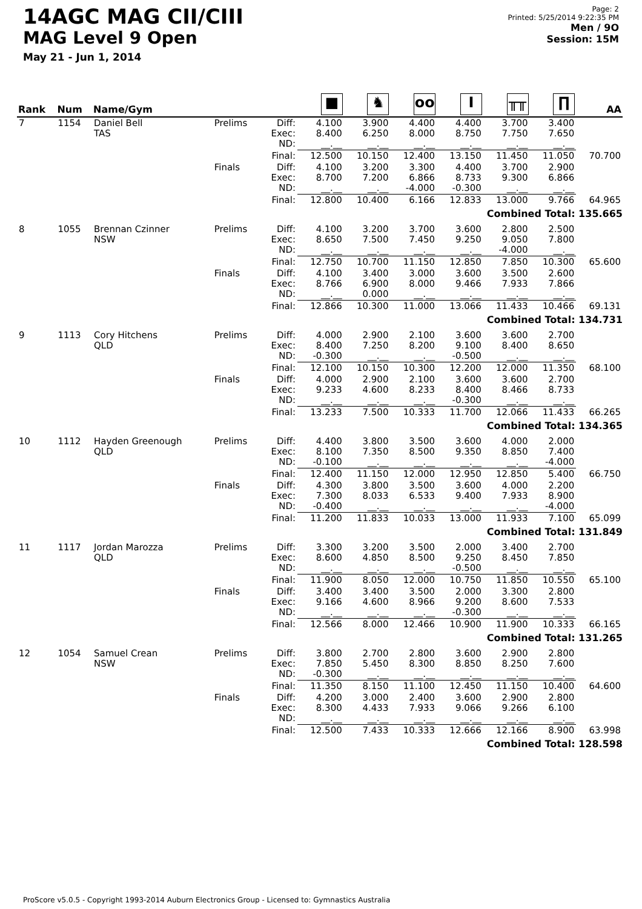14AGC MAG CII/CIII
MAG Level 9 Open
May 21 - Jun 1, 2014
Page: 2
Printed: 5/25/2014 9:22:35 PM
Men / 9O
Session: 15M
| Rank | Num | Name/Gym | | | ■ | ♞ | oo | I | ╥╥ | ∏ | AA |
| --- | --- | --- | --- | --- | --- | --- | --- | --- | --- | --- | --- |
| 7 | 1154 | Daniel Bell TAS | Prelims | Diff: Exec: ND: | 4.100 8.400 __.__ | 3.900 6.250 __.__ | 4.400 8.000 __.__ | 4.400 8.750 __.__ | 3.700 7.750 __.__ | 3.400 7.650 __.__ | |
| | | | | Final: | 12.500 | 10.150 | 12.400 | 13.150 | 11.450 | 11.050 | 70.700 |
| | | | Finals | Diff: Exec: ND: | 4.100 8.700 __.__ | 3.200 7.200 __.__ | 3.300 6.866 -4.000 | 4.400 8.733 -0.300 | 3.700 9.300 __.__ | 2.900 6.866 __.__ | |
| | | | | Final: | 12.800 | 10.400 | 6.166 | 12.833 | 13.000 | 9.766 | 64.965 |
| Combined Total: 135.665 | | | | | | | | | | | |
| 8 | 1055 | Brennan Czinner NSW | Prelims | Diff: Exec: ND: | 4.100 8.650 __.__ | 3.200 7.500 __.__ | 3.700 7.450 __.__ | 3.600 9.250 __.__ | 2.800 9.050 -4.000 | 2.500 7.800 __.__ | |
| | | | | Final: | 12.750 | 10.700 | 11.150 | 12.850 | 7.850 | 10.300 | 65.600 |
| | | | Finals | Diff: Exec: ND: | 4.100 8.766 __.__ | 3.400 6.900 0.000 | 3.000 8.000 __.__ | 3.600 9.466 __.__ | 3.500 7.933 __.__ | 2.600 7.866 __.__ | |
| | | | | Final: | 12.866 | 10.300 | 11.000 | 13.066 | 11.433 | 10.466 | 69.131 |
| Combined Total: 134.731 | | | | | | | | | | | |
| 9 | 1113 | Cory Hitchens QLD | Prelims | Diff: Exec: ND: | 4.000 8.400 -0.300 | 2.900 7.250 __.__ | 2.100 8.200 __.__ | 3.600 9.100 -0.500 | 3.600 8.400 __.__ | 2.700 8.650 __.__ | |
| | | | | Final: | 12.100 | 10.150 | 10.300 | 12.200 | 12.000 | 11.350 | 68.100 |
| | | | Finals | Diff: Exec: ND: | 4.000 9.233 __.__ | 2.900 4.600 __.__ | 2.100 8.233 __.__ | 3.600 8.400 -0.300 | 3.600 8.466 __.__ | 2.700 8.733 __.__ | |
| | | | | Final: | 13.233 | 7.500 | 10.333 | 11.700 | 12.066 | 11.433 | 66.265 |
| Combined Total: 134.365 | | | | | | | | | | | |
| 10 | 1112 | Hayden Greenough QLD | Prelims | Diff: Exec: ND: | 4.400 8.100 -0.100 | 3.800 7.350 __.__ | 3.500 8.500 __.__ | 3.600 9.350 __.__ | 4.000 8.850 __.__ | 2.000 7.400 -4.000 | |
| | | | | Final: | 12.400 | 11.150 | 12.000 | 12.950 | 12.850 | 5.400 | 66.750 |
| | | | Finals | Diff: Exec: ND: | 4.300 7.300 -0.400 | 3.800 8.033 __.__ | 3.500 6.533 __.__ | 3.600 9.400 __.__ | 4.000 7.933 __.__ | 2.200 8.900 -4.000 | |
| | | | | Final: | 11.200 | 11.833 | 10.033 | 13.000 | 11.933 | 7.100 | 65.099 |
| Combined Total: 131.849 | | | | | | | | | | | |
| 11 | 1117 | Jordan Marozza QLD | Prelims | Diff: Exec: ND: | 3.300 8.600 __.__ | 3.200 4.850 __.__ | 3.500 8.500 __.__ | 2.000 9.250 -0.500 | 3.400 8.450 __.__ | 2.700 7.850 __.__ | |
| | | | | Final: | 11.900 | 8.050 | 12.000 | 10.750 | 11.850 | 10.550 | 65.100 |
| | | | Finals | Diff: Exec: ND: | 3.400 9.166 __.__ | 3.400 4.600 __.__ | 3.500 8.966 __.__ | 2.000 9.200 -0.300 | 3.300 8.600 __.__ | 2.800 7.533 __.__ | |
| | | | | Final: | 12.566 | 8.000 | 12.466 | 10.900 | 11.900 | 10.333 | 66.165 |
| Combined Total: 131.265 | | | | | | | | | | | |
| 12 | 1054 | Samuel Crean NSW | Prelims | Diff: Exec: ND: | 3.800 7.850 -0.300 | 2.700 5.450 __.__ | 2.800 8.300 __.__ | 3.600 8.850 __.__ | 2.900 8.250 __.__ | 2.800 7.600 __.__ | |
| | | | | Final: | 11.350 | 8.150 | 11.100 | 12.450 | 11.150 | 10.400 | 64.600 |
| | | | Finals | Diff: Exec: ND: | 4.200 8.300 __.__ | 3.000 4.433 __.__ | 2.400 7.933 __.__ | 3.600 9.066 __.__ | 2.900 9.266 __.__ | 2.800 6.100 __.__ | |
| | | | | Final: | 12.500 | 7.433 | 10.333 | 12.666 | 12.166 | 8.900 | 63.998 |
| Combined Total: 128.598 | | | | | | | | | | | |
ProScore v5.0.5 - Copyright 1993-2014 Auburn Electronics Group - Licensed to: Gymnastics Australia